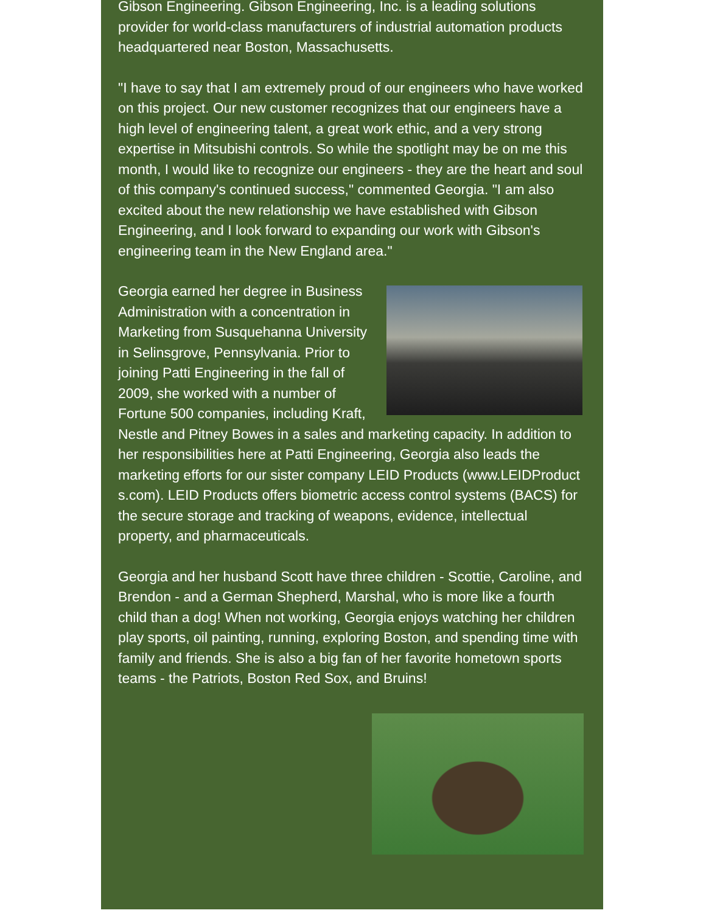Gibson Engineering. Gibson Engineering, Inc. is a leading solutions provider for world-class manufacturers of industrial automation products headquartered near Boston, Massachusetts.
"I have to say that I am extremely proud of our engineers who have worked on this project. Our new customer recognizes that our engineers have a high level of engineering talent, a great work ethic, and a very strong expertise in Mitsubishi controls. So while the spotlight may be on me this month, I would like to recognize our engineers - they are the heart and soul of this company's continued success," commented Georgia. "I am also excited about the new relationship we have established with Gibson Engineering, and I look forward to expanding our work with Gibson's engineering team in the New England area."
Georgia earned her degree in Business Administration with a concentration in Marketing from Susquehanna University in Selinsgrove, Pennsylvania. Prior to joining Patti Engineering in the fall of 2009, she worked with a number of Fortune 500 companies, including Kraft, Nestle and Pitney Bowes in a sales and marketing capacity. In addition to her responsibilities here at Patti Engineering, Georgia also leads the marketing efforts for our sister company LEID Products (www.LEIDProduct s.com). LEID Products offers biometric access control systems (BACS) for the secure storage and tracking of weapons, evidence, intellectual property, and pharmaceuticals.
Georgia and her husband Scott have three children - Scottie, Caroline, and Brendon - and a German Shepherd, Marshal, who is more like a fourth child than a dog! When not working, Georgia enjoys watching her children play sports, oil painting, running, exploring Boston, and spending time with family and friends. She is also a big fan of her favorite hometown sports teams - the Patriots, Boston Red Sox, and Bruins!